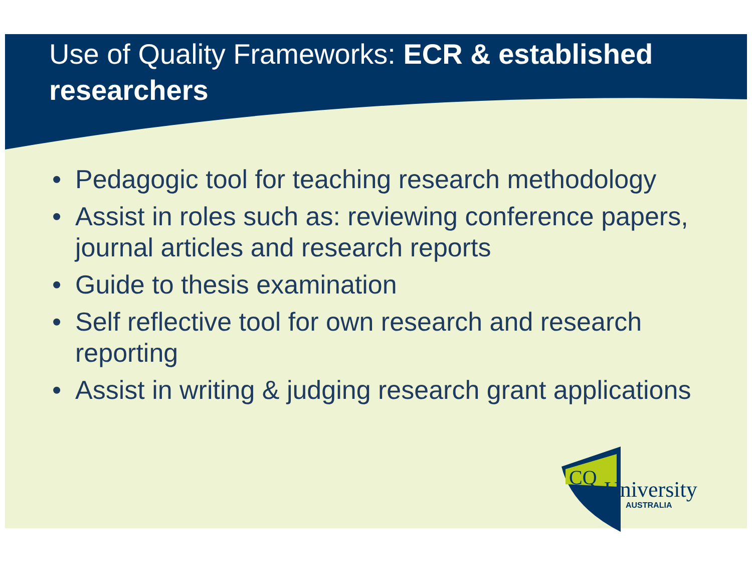Use of Quality Frameworks: ECR & established researchers
• Pedagogic tool for teaching research methodology
• Assist in roles such as: reviewing conference papers, journal articles and research reports
• Guide to thesis examination
• Self reflective tool for own research and research reporting
• Assist in writing & judging research grant applications
CQ
University
AUSTRALIA